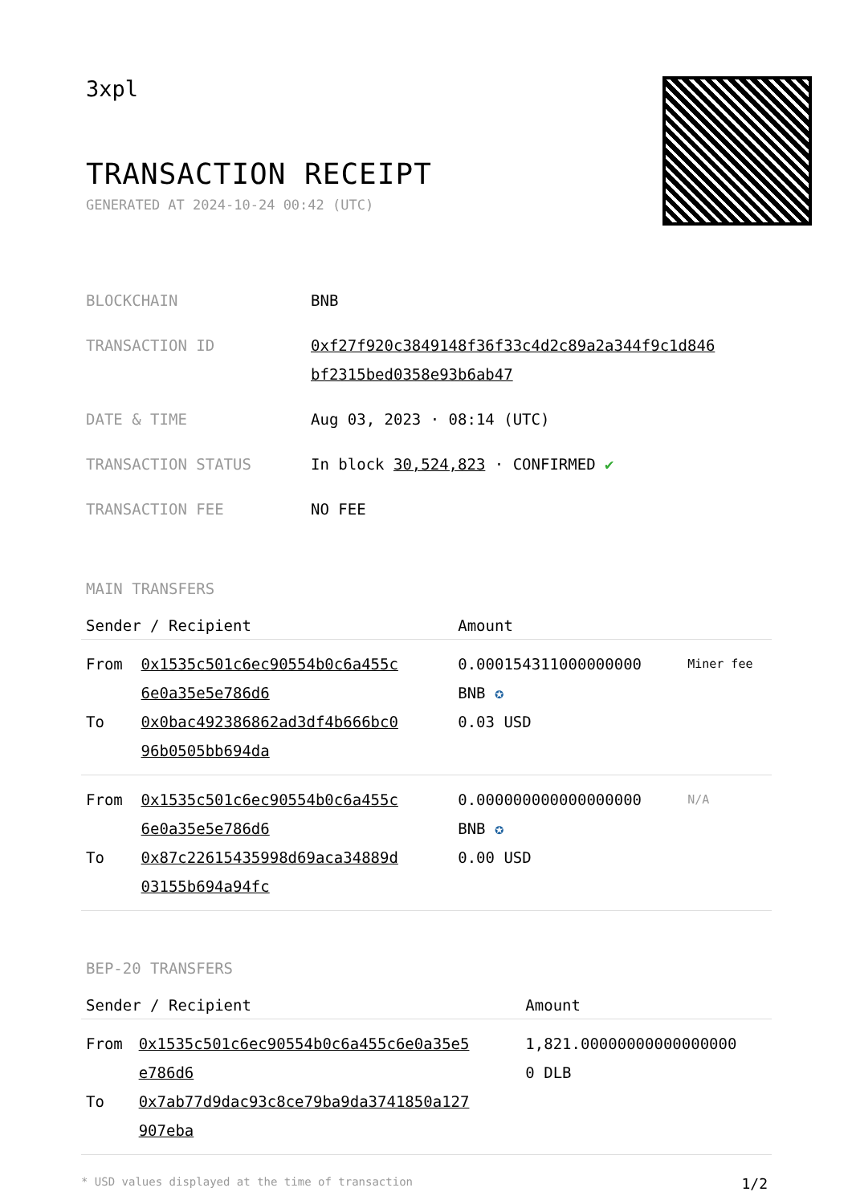3xpl
TRANSACTION RECEIPT
GENERATED AT 2024-10-24 00:42 (UTC)
| BLOCKCHAIN | BNB |
| TRANSACTION ID | 0xf27f920c3849148f36f33c4d2c89a2a344f9c1d846 bf2315bed0358e93b6ab47 |
| DATE & TIME | Aug 03, 2023 · 08:14 (UTC) |
| TRANSACTION STATUS | In block 30,524,823 · CONFIRMED ✔ |
| TRANSACTION FEE | NO FEE |
MAIN TRANSFERS
| Sender / Recipient | | Amount | |
| --- | --- | --- | --- |
| From To | 0x1535c501c6ec90554b0c6a455c 6e0a35e5e786d6 0x0bac492386862ad3df4b666bc0 96b0505bb694da | 0.000154311000000000 BNB ✪ 0.03 USD | Miner fee |
| From To | 0x1535c501c6ec90554b0c6a455c 6e0a35e5e786d6 0x87c22615435998d69aca34889d 03155b694a94fc | 0.000000000000000000 BNB ✪ 0.00 USD | N/A |
BEP-20 TRANSFERS
| Sender / Recipient | | Amount |
| --- | --- | --- |
| From To | 0x1535c501c6ec90554b0c6a455c6e0a35e5 e786d6 0x7ab77d9dac93c8ce79ba9da3741850a127 907eba | 1,821.00000000000000000 0 DLB |
* USD values displayed at the time of transaction 1/2